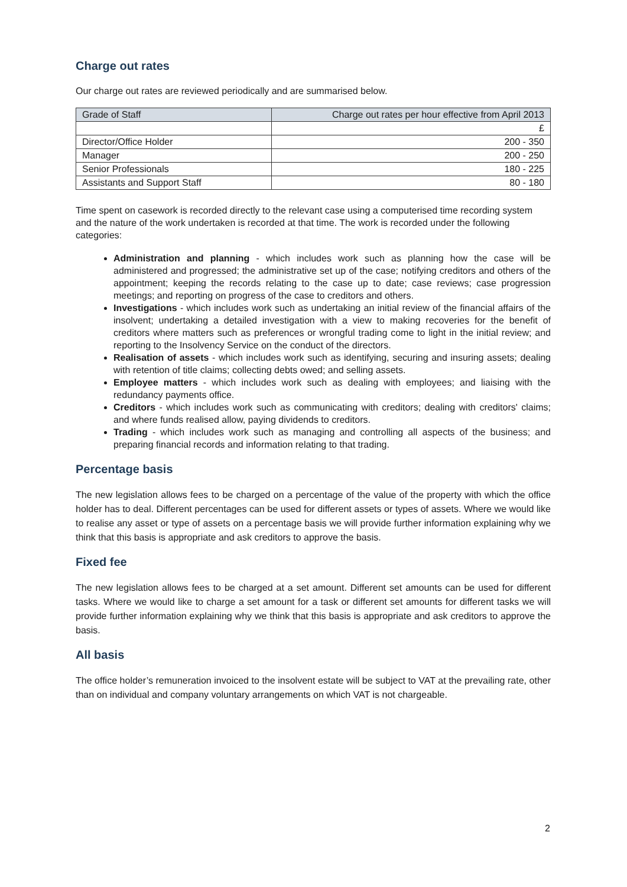Charge out rates
Our charge out rates are reviewed periodically and are summarised below.
| Grade of Staff | Charge out rates per hour effective from April 2013 |
| --- | --- |
| | £ |
| Director/Office Holder | 200 - 350 |
| Manager | 200 - 250 |
| Senior Professionals | 180 - 225 |
| Assistants and Support Staff | 80 - 180 |
Time spent on casework is recorded directly to the relevant case using a computerised time recording system and the nature of the work undertaken is recorded at that time. The work is recorded under the following categories:
Administration and planning - which includes work such as planning how the case will be administered and progressed; the administrative set up of the case; notifying creditors and others of the appointment; keeping the records relating to the case up to date; case reviews; case progression meetings; and reporting on progress of the case to creditors and others.
Investigations - which includes work such as undertaking an initial review of the financial affairs of the insolvent; undertaking a detailed investigation with a view to making recoveries for the benefit of creditors where matters such as preferences or wrongful trading come to light in the initial review; and reporting to the Insolvency Service on the conduct of the directors.
Realisation of assets - which includes work such as identifying, securing and insuring assets; dealing with retention of title claims; collecting debts owed; and selling assets.
Employee matters - which includes work such as dealing with employees; and liaising with the redundancy payments office.
Creditors - which includes work such as communicating with creditors; dealing with creditors' claims; and where funds realised allow, paying dividends to creditors.
Trading - which includes work such as managing and controlling all aspects of the business; and preparing financial records and information relating to that trading.
Percentage basis
The new legislation allows fees to be charged on a percentage of the value of the property with which the office holder has to deal. Different percentages can be used for different assets or types of assets. Where we would like to realise any asset or type of assets on a percentage basis we will provide further information explaining why we think that this basis is appropriate and ask creditors to approve the basis.
Fixed fee
The new legislation allows fees to be charged at a set amount. Different set amounts can be used for different tasks. Where we would like to charge a set amount for a task or different set amounts for different tasks we will provide further information explaining why we think that this basis is appropriate and ask creditors to approve the basis.
All basis
The office holder’s remuneration invoiced to the insolvent estate will be subject to VAT at the prevailing rate, other than on individual and company voluntary arrangements on which VAT is not chargeable.
2